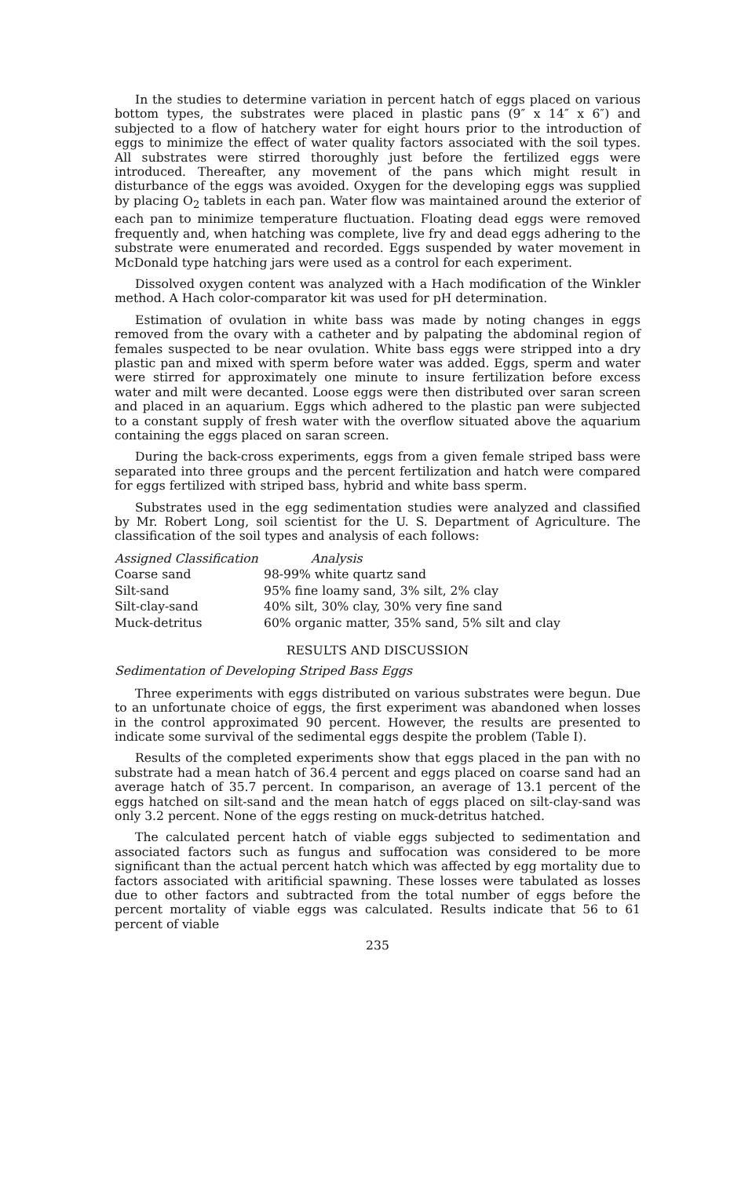In the studies to determine variation in percent hatch of eggs placed on various bottom types, the substrates were placed in plastic pans (9″ x 14″ x 6″) and subjected to a flow of hatchery water for eight hours prior to the introduction of eggs to minimize the effect of water quality factors associated with the soil types. All substrates were stirred thoroughly just before the fertilized eggs were introduced. Thereafter, any movement of the pans which might result in disturbance of the eggs was avoided. Oxygen for the developing eggs was supplied by placing O<sub>2</sub> tablets in each pan. Water flow was maintained around the exterior of each pan to minimize temperature fluctuation. Floating dead eggs were removed frequently and, when hatching was complete, live fry and dead eggs adhering to the substrate were enumerated and recorded. Eggs suspended by water movement in McDonald type hatching jars were used as a control for each experiment.
Dissolved oxygen content was analyzed with a Hach modification of the Winkler method. A Hach color-comparator kit was used for pH determination.
Estimation of ovulation in white bass was made by noting changes in eggs removed from the ovary with a catheter and by palpating the abdominal region of females suspected to be near ovulation. White bass eggs were stripped into a dry plastic pan and mixed with sperm before water was added. Eggs, sperm and water were stirred for approximately one minute to insure fertilization before excess water and milt were decanted. Loose eggs were then distributed over saran screen and placed in an aquarium. Eggs which adhered to the plastic pan were subjected to a constant supply of fresh water with the overflow situated above the aquarium containing the eggs placed on saran screen.
During the back-cross experiments, eggs from a given female striped bass were separated into three groups and the percent fertilization and hatch were compared for eggs fertilized with striped bass, hybrid and white bass sperm.
Substrates used in the egg sedimentation studies were analyzed and classified by Mr. Robert Long, soil scientist for the U. S. Department of Agriculture. The classification of the soil types and analysis of each follows:
| Assigned Classification | Analysis |
| --- | --- |
| Coarse sand | 98-99% white quartz sand |
| Silt-sand | 95% fine loamy sand, 3% silt, 2% clay |
| Silt-clay-sand | 40% silt, 30% clay, 30% very fine sand |
| Muck-detritus | 60% organic matter, 35% sand, 5% silt and clay |
RESULTS AND DISCUSSION
Sedimentation of Developing Striped Bass Eggs
Three experiments with eggs distributed on various substrates were begun. Due to an unfortunate choice of eggs, the first experiment was abandoned when losses in the control approximated 90 percent. However, the results are presented to indicate some survival of the sedimental eggs despite the problem (Table I).
Results of the completed experiments show that eggs placed in the pan with no substrate had a mean hatch of 36.4 percent and eggs placed on coarse sand had an average hatch of 35.7 percent. In comparison, an average of 13.1 percent of the eggs hatched on silt-sand and the mean hatch of eggs placed on silt-clay-sand was only 3.2 percent. None of the eggs resting on muck-detritus hatched.
The calculated percent hatch of viable eggs subjected to sedimentation and associated factors such as fungus and suffocation was considered to be more significant than the actual percent hatch which was affected by egg mortality due to factors associated with aritificial spawning. These losses were tabulated as losses due to other factors and subtracted from the total number of eggs before the percent mortality of viable eggs was calculated. Results indicate that 56 to 61 percent of viable
235